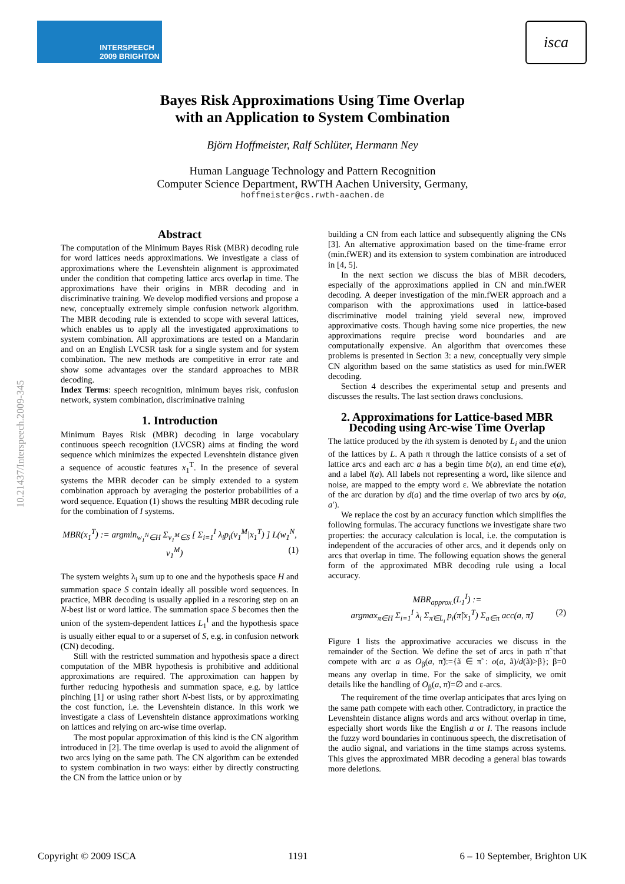INTERSPEECH
2009 BRIGHTON
isca
10.21437/Interspeech.2009-345
Bayes Risk Approximations Using Time Overlap
with an Application to System Combination
Björn Hoffmeister, Ralf Schlüter, Hermann Ney
Human Language Technology and Pattern Recognition
Computer Science Department, RWTH Aachen University, Germany,
hoffmeister@cs.rwth-aachen.de
Abstract
The computation of the Minimum Bayes Risk (MBR) decoding rule for word lattices needs approximations. We investigate a class of approximations where the Levenshtein alignment is approximated under the condition that competing lattice arcs overlap in time. The approximations have their origins in MBR decoding and in discriminative training. We develop modified versions and propose a new, conceptually extremely simple confusion network algorithm. The MBR decoding rule is extended to scope with several lattices, which enables us to apply all the investigated approximations to system combination. All approximations are tested on a Mandarin and on an English LVCSR task for a single system and for system combination. The new methods are competitive in error rate and show some advantages over the standard approaches to MBR decoding.
Index Terms: speech recognition, minimum bayes risk, confusion network, system combination, discriminative training
1. Introduction
Minimum Bayes Risk (MBR) decoding in large vocabulary continuous speech recognition (LVCSR) aims at finding the word sequence which minimizes the expected Levenshtein distance given a sequence of acoustic features x<sub>1</sub><sup>T</sup>. In the presence of several systems the MBR decoder can be simply extended to a system combination approach by averaging the posterior probabilities of a word sequence. Equation (1) shows the resulting MBR decoding rule for the combination of I systems.
MBR(x<sub>1</sub><sup>T</sup>) := argmin<sub>w<sub>1</sub><sup>N</sup>∈H</sub> Σ<sub>v<sub>1</sub><sup>M</sup>∈S</sub> [ Σ<sub>i=1</sub><sup>I</sup> λ<sub>i</sub>p<sub>i</sub>(v<sub>1</sub><sup>M</sup>|x<sub>1</sub><sup>T</sup>) ] L(w<sub>1</sub><sup>N</sup>, v<sub>1</sub><sup>M</sup>) (1)
The system weights λ<sub>i</sub> sum up to one and the hypothesis space H and summation space S contain ideally all possible word sequences. In practice, MBR decoding is usually applied in a rescoring step on an N-best list or word lattice. The summation space S becomes then the union of the system-dependent lattices L<sub>1</sub><sup>I</sup> and the hypothesis space is usually either equal to or a superset of S, e.g. in confusion network (CN) decoding.
Still with the restricted summation and hypothesis space a direct computation of the MBR hypothesis is prohibitive and additional approximations are required. The approximation can happen by further reducing hypothesis and summation space, e.g. by lattice pinching [1] or using rather short N-best lists, or by approximating the cost function, i.e. the Levenshtein distance. In this work we investigate a class of Levenshtein distance approximations working on lattices and relying on arc-wise time overlap.
The most popular approximation of this kind is the CN algorithm introduced in [2]. The time overlap is used to avoid the alignment of two arcs lying on the same path. The CN algorithm can be extended to system combination in two ways: either by directly constructing the CN from the lattice union or by
building a CN from each lattice and subsequently aligning the CNs [3]. An alternative approximation based on the time-frame error (min.fWER) and its extension to system combination are introduced in [4, 5].
In the next section we discuss the bias of MBR decoders, especially of the approximations applied in CN and min.fWER decoding. A deeper investigation of the min.fWER approach and a comparison with the approximations used in lattice-based discriminative model training yield several new, improved approximative costs. Though having some nice properties, the new approximations require precise word boundaries and are computationally expensive. An algorithm that overcomes these problems is presented in Section 3: a new, conceptually very simple CN algorithm based on the same statistics as used for min.fWER decoding.
Section 4 describes the experimental setup and presents and discusses the results. The last section draws conclusions.
2. Approximations for Lattice-based MBR Decoding using Arc-wise Time Overlap
The lattice produced by the ith system is denoted by L<sub>i</sub> and the union of the lattices by L. A path π through the lattice consists of a set of lattice arcs and each arc a has a begin time b(a), an end time e(a), and a label l(a). All labels not representing a word, like silence and noise, are mapped to the empty word ε. We abbreviate the notation of the arc duration by d(a) and the time overlap of two arcs by o(a, a′).
We replace the cost by an accuracy function which simplifies the following formulas. The accuracy functions we investigate share two properties: the accuracy calculation is local, i.e. the computation is independent of the accuracies of other arcs, and it depends only on arcs that overlap in time. The following equation shows the general form of the approximated MBR decoding rule using a local accuracy.
MBR<sub>approx.</sub>(L<sub>1</sub><sup>I</sup>) :=
argmax<sub>π∈H</sub> Σ<sub>i=1</sub><sup>I</sup> λ<sub>i</sub> Σ<sub>π̃∈L<sub>i</sub></sub> p<sub>i</sub>(π̃|x<sub>1</sub><sup>T</sup>) Σ<sub>a∈π</sub> acc(a, π̃) (2)
Figure 1 lists the approximative accuracies we discuss in the remainder of the Section. We define the set of arcs in path π̃ that compete with arc a as O<sub>β</sub>(a, π̃):={ã ∈ π̃ : o(a, ã)/d(ã)>β}; β=0 means any overlap in time. For the sake of simplicity, we omit details like the handling of O<sub>β</sub>(a, π̃)=∅ and ε-arcs.
The requirement of the time overlap anticipates that arcs lying on the same path compete with each other. Contradictory, in practice the Levenshtein distance aligns words and arcs without overlap in time, especially short words like the English a or I. The reasons include the fuzzy word boundaries in continuous speech, the discretisation of the audio signal, and variations in the time stamps across systems. This gives the approximated MBR decoding a general bias towards more deletions.
Copyright © 2009 ISCA 1191 6 – 10 September, Brighton UK